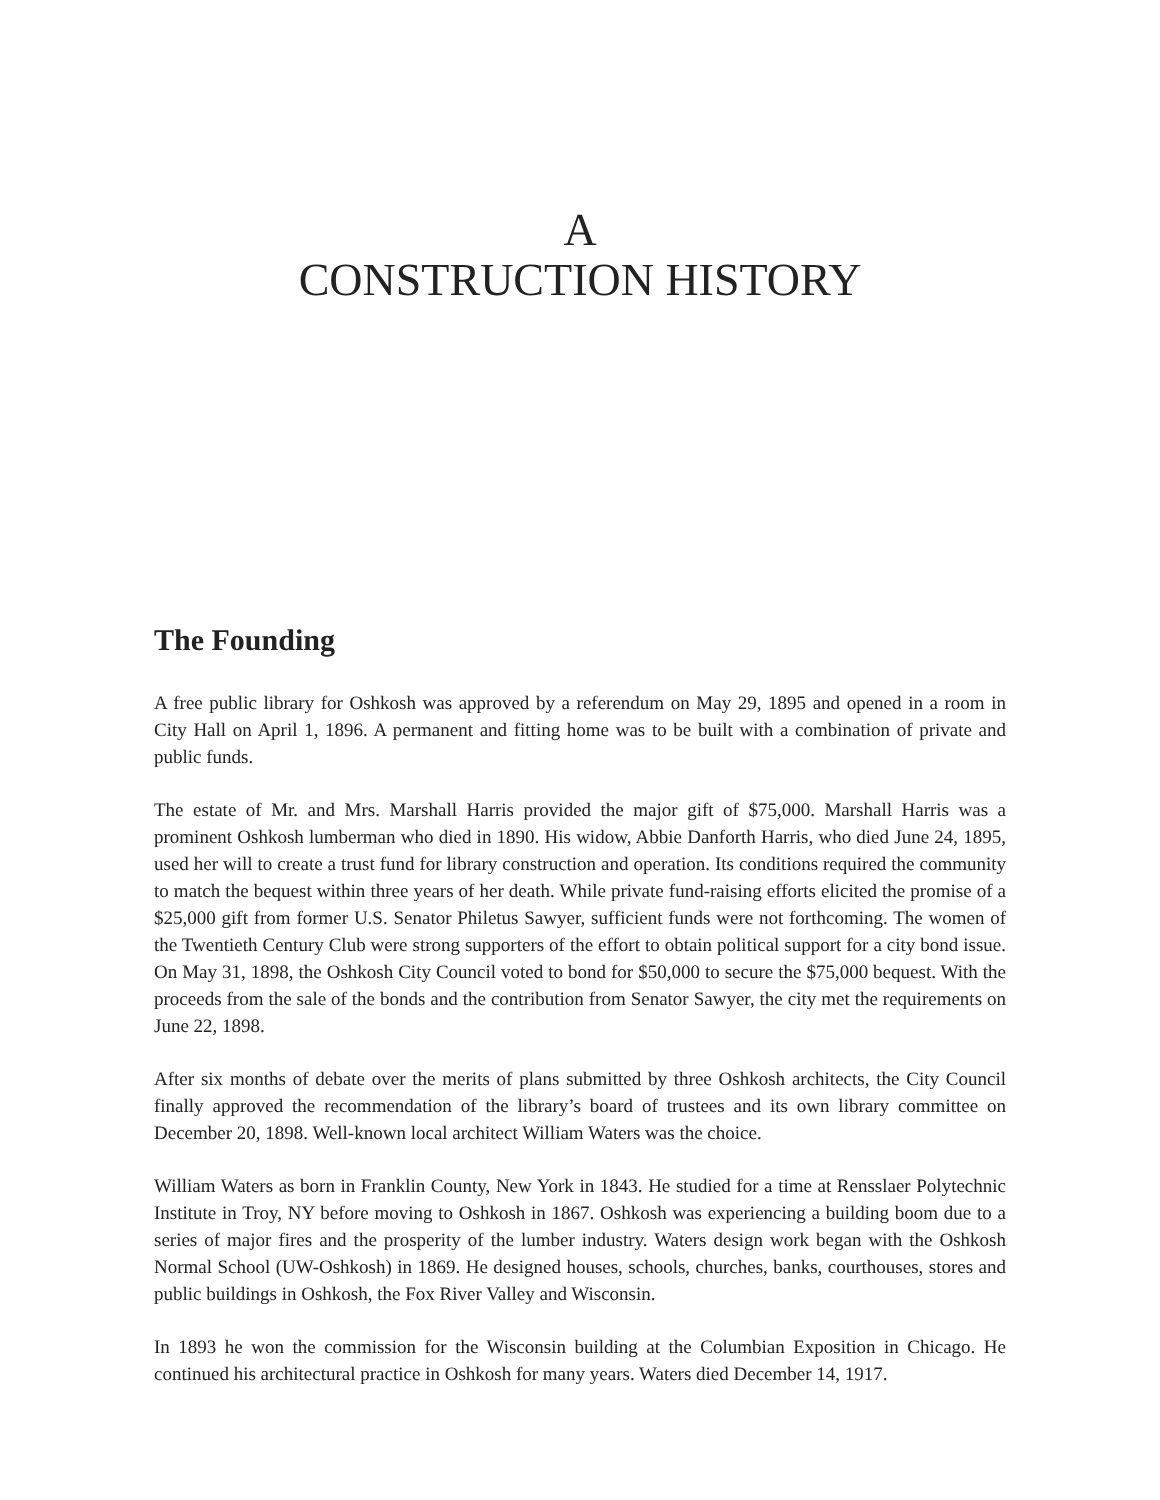A
CONSTRUCTION HISTORY
The Founding
A free public library for Oshkosh was approved by a referendum on May 29, 1895 and opened in a room in City Hall on April 1, 1896. A permanent and fitting home was to be built with a combination of private and public funds.
The estate of Mr. and Mrs. Marshall Harris provided the major gift of $75,000. Marshall Harris was a prominent Oshkosh lumberman who died in 1890. His widow, Abbie Danforth Harris, who died June 24, 1895, used her will to create a trust fund for library construction and operation. Its conditions required the community to match the bequest within three years of her death. While private fund-raising efforts elicited the promise of a $25,000 gift from former U.S. Senator Philetus Sawyer, sufficient funds were not forthcoming. The women of the Twentieth Century Club were strong supporters of the effort to obtain political support for a city bond issue. On May 31, 1898, the Oshkosh City Council voted to bond for $50,000 to secure the $75,000 bequest. With the proceeds from the sale of the bonds and the contribution from Senator Sawyer, the city met the requirements on June 22, 1898.
After six months of debate over the merits of plans submitted by three Oshkosh architects, the City Council finally approved the recommendation of the library’s board of trustees and its own library committee on December 20, 1898. Well-known local architect William Waters was the choice.
William Waters as born in Franklin County, New York in 1843. He studied for a time at Rensslaer Polytechnic Institute in Troy, NY before moving to Oshkosh in 1867. Oshkosh was experiencing a building boom due to a series of major fires and the prosperity of the lumber industry. Waters design work began with the Oshkosh Normal School (UW-Oshkosh) in 1869. He designed houses, schools, churches, banks, courthouses, stores and public buildings in Oshkosh, the Fox River Valley and Wisconsin.
In 1893 he won the commission for the Wisconsin building at the Columbian Exposition in Chicago. He continued his architectural practice in Oshkosh for many years. Waters died December 14, 1917.